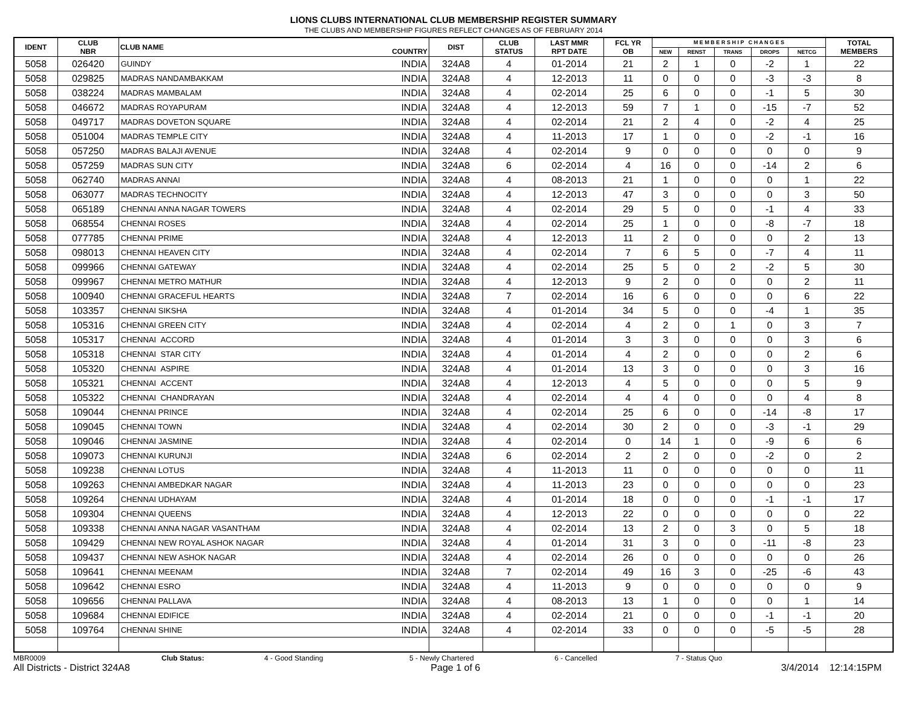LIONS CLUBS INTERNATIONAL CLUB MEMBERSHIP REGISTER SUMMARY
THE CLUBS AND MEMBERSHIP FIGURES REFLECT CHANGES AS OF FEBRUARY 2014
| IDENT | CLUB NBR | CLUB NAME | COUNTRY | DIST | CLUB STATUS | LAST MMR RPT DATE | FCL YR OB | M E M B E R S H I P C H A N G E S | | | | | TOTAL MEMBERS |
| --- | --- | --- | --- | --- | --- | --- | --- | --- | --- | --- | --- | --- | --- |
| | | | | | | | | NEW | RENST | TRANS | DROPS | NETCG | |
| 5058 | 026420 | GUINDY | INDIA | 324A8 | 4 | 01-2014 | 21 | 2 | 1 | 0 | -2 | 1 | 22 |
| 5058 | 029825 | MADRAS NANDAMBAKKAM | INDIA | 324A8 | 4 | 12-2013 | 11 | 0 | 0 | 0 | -3 | -3 | 8 |
| 5058 | 038224 | MADRAS MAMBALAM | INDIA | 324A8 | 4 | 02-2014 | 25 | 6 | 0 | 0 | -1 | 5 | 30 |
| 5058 | 046672 | MADRAS ROYAPURAM | INDIA | 324A8 | 4 | 12-2013 | 59 | 7 | 1 | 0 | -15 | -7 | 52 |
| 5058 | 049717 | MADRAS DOVETON SQUARE | INDIA | 324A8 | 4 | 02-2014 | 21 | 2 | 4 | 0 | -2 | 4 | 25 |
| 5058 | 051004 | MADRAS TEMPLE CITY | INDIA | 324A8 | 4 | 11-2013 | 17 | 1 | 0 | 0 | -2 | -1 | 16 |
| 5058 | 057250 | MADRAS BALAJI AVENUE | INDIA | 324A8 | 4 | 02-2014 | 9 | 0 | 0 | 0 | 0 | 0 | 9 |
| 5058 | 057259 | MADRAS SUN CITY | INDIA | 324A8 | 6 | 02-2014 | 4 | 16 | 0 | 0 | -14 | 2 | 6 |
| 5058 | 062740 | MADRAS ANNAI | INDIA | 324A8 | 4 | 08-2013 | 21 | 1 | 0 | 0 | 0 | 1 | 22 |
| 5058 | 063077 | MADRAS TECHNOCITY | INDIA | 324A8 | 4 | 12-2013 | 47 | 3 | 0 | 0 | 0 | 3 | 50 |
| 5058 | 065189 | CHENNAI ANNA NAGAR TOWERS | INDIA | 324A8 | 4 | 02-2014 | 29 | 5 | 0 | 0 | -1 | 4 | 33 |
| 5058 | 068554 | CHENNAI ROSES | INDIA | 324A8 | 4 | 02-2014 | 25 | 1 | 0 | 0 | -8 | -7 | 18 |
| 5058 | 077785 | CHENNAI PRIME | INDIA | 324A8 | 4 | 12-2013 | 11 | 2 | 0 | 0 | 0 | 2 | 13 |
| 5058 | 098013 | CHENNAI HEAVEN CITY | INDIA | 324A8 | 4 | 02-2014 | 7 | 6 | 5 | 0 | -7 | 4 | 11 |
| 5058 | 099966 | CHENNAI GATEWAY | INDIA | 324A8 | 4 | 02-2014 | 25 | 5 | 0 | 2 | -2 | 5 | 30 |
| 5058 | 099967 | CHENNAI METRO MATHUR | INDIA | 324A8 | 4 | 12-2013 | 9 | 2 | 0 | 0 | 0 | 2 | 11 |
| 5058 | 100940 | CHENNAI GRACEFUL HEARTS | INDIA | 324A8 | 7 | 02-2014 | 16 | 6 | 0 | 0 | 0 | 6 | 22 |
| 5058 | 103357 | CHENNAI SIKSHA | INDIA | 324A8 | 4 | 01-2014 | 34 | 5 | 0 | 0 | -4 | 1 | 35 |
| 5058 | 105316 | CHENNAI GREEN CITY | INDIA | 324A8 | 4 | 02-2014 | 4 | 2 | 0 | 1 | 0 | 3 | 7 |
| 5058 | 105317 | CHENNAI ACCORD | INDIA | 324A8 | 4 | 01-2014 | 3 | 3 | 0 | 0 | 0 | 3 | 6 |
| 5058 | 105318 | CHENNAI STAR CITY | INDIA | 324A8 | 4 | 01-2014 | 4 | 2 | 0 | 0 | 0 | 2 | 6 |
| 5058 | 105320 | CHENNAI ASPIRE | INDIA | 324A8 | 4 | 01-2014 | 13 | 3 | 0 | 0 | 0 | 3 | 16 |
| 5058 | 105321 | CHENNAI ACCENT | INDIA | 324A8 | 4 | 12-2013 | 4 | 5 | 0 | 0 | 0 | 5 | 9 |
| 5058 | 105322 | CHENNAI CHANDRAYAN | INDIA | 324A8 | 4 | 02-2014 | 4 | 4 | 0 | 0 | 0 | 4 | 8 |
| 5058 | 109044 | CHENNAI PRINCE | INDIA | 324A8 | 4 | 02-2014 | 25 | 6 | 0 | 0 | -14 | -8 | 17 |
| 5058 | 109045 | CHENNAI TOWN | INDIA | 324A8 | 4 | 02-2014 | 30 | 2 | 0 | 0 | -3 | -1 | 29 |
| 5058 | 109046 | CHENNAI JASMINE | INDIA | 324A8 | 4 | 02-2014 | 0 | 14 | 1 | 0 | -9 | 6 | 6 |
| 5058 | 109073 | CHENNAI KURUNJI | INDIA | 324A8 | 6 | 02-2014 | 2 | 2 | 0 | 0 | -2 | 0 | 2 |
| 5058 | 109238 | CHENNAI LOTUS | INDIA | 324A8 | 4 | 11-2013 | 11 | 0 | 0 | 0 | 0 | 0 | 11 |
| 5058 | 109263 | CHENNAI AMBEDKAR NAGAR | INDIA | 324A8 | 4 | 11-2013 | 23 | 0 | 0 | 0 | 0 | 0 | 23 |
| 5058 | 109264 | CHENNAI UDHAYAM | INDIA | 324A8 | 4 | 01-2014 | 18 | 0 | 0 | 0 | -1 | -1 | 17 |
| 5058 | 109304 | CHENNAI QUEENS | INDIA | 324A8 | 4 | 12-2013 | 22 | 0 | 0 | 0 | 0 | 0 | 22 |
| 5058 | 109338 | CHENNAI ANNA NAGAR VASANTHAM | INDIA | 324A8 | 4 | 02-2014 | 13 | 2 | 0 | 3 | 0 | 5 | 18 |
| 5058 | 109429 | CHENNAI NEW ROYAL ASHOK NAGAR | INDIA | 324A8 | 4 | 01-2014 | 31 | 3 | 0 | 0 | -11 | -8 | 23 |
| 5058 | 109437 | CHENNAI NEW ASHOK NAGAR | INDIA | 324A8 | 4 | 02-2014 | 26 | 0 | 0 | 0 | 0 | 0 | 26 |
| 5058 | 109641 | CHENNAI MEENAM | INDIA | 324A8 | 7 | 02-2014 | 49 | 16 | 3 | 0 | -25 | -6 | 43 |
| 5058 | 109642 | CHENNAI ESRO | INDIA | 324A8 | 4 | 11-2013 | 9 | 0 | 0 | 0 | 0 | 0 | 9 |
| 5058 | 109656 | CHENNAI PALLAVA | INDIA | 324A8 | 4 | 08-2013 | 13 | 1 | 0 | 0 | 0 | 1 | 14 |
| 5058 | 109684 | CHENNAI EDIFICE | INDIA | 324A8 | 4 | 02-2014 | 21 | 0 | 0 | 0 | -1 | -1 | 20 |
| 5058 | 109764 | CHENNAI SHINE | INDIA | 324A8 | 4 | 02-2014 | 33 | 0 | 0 | 0 | -5 | -5 | 28 |
MBR0009 Club Status: 4 - Good Standing 5 - Newly Chartered 6 - Cancelled 7 - Status Quo
All Districts - District 324A8 Page 1 of 6 3/4/2014 12:14:15PM